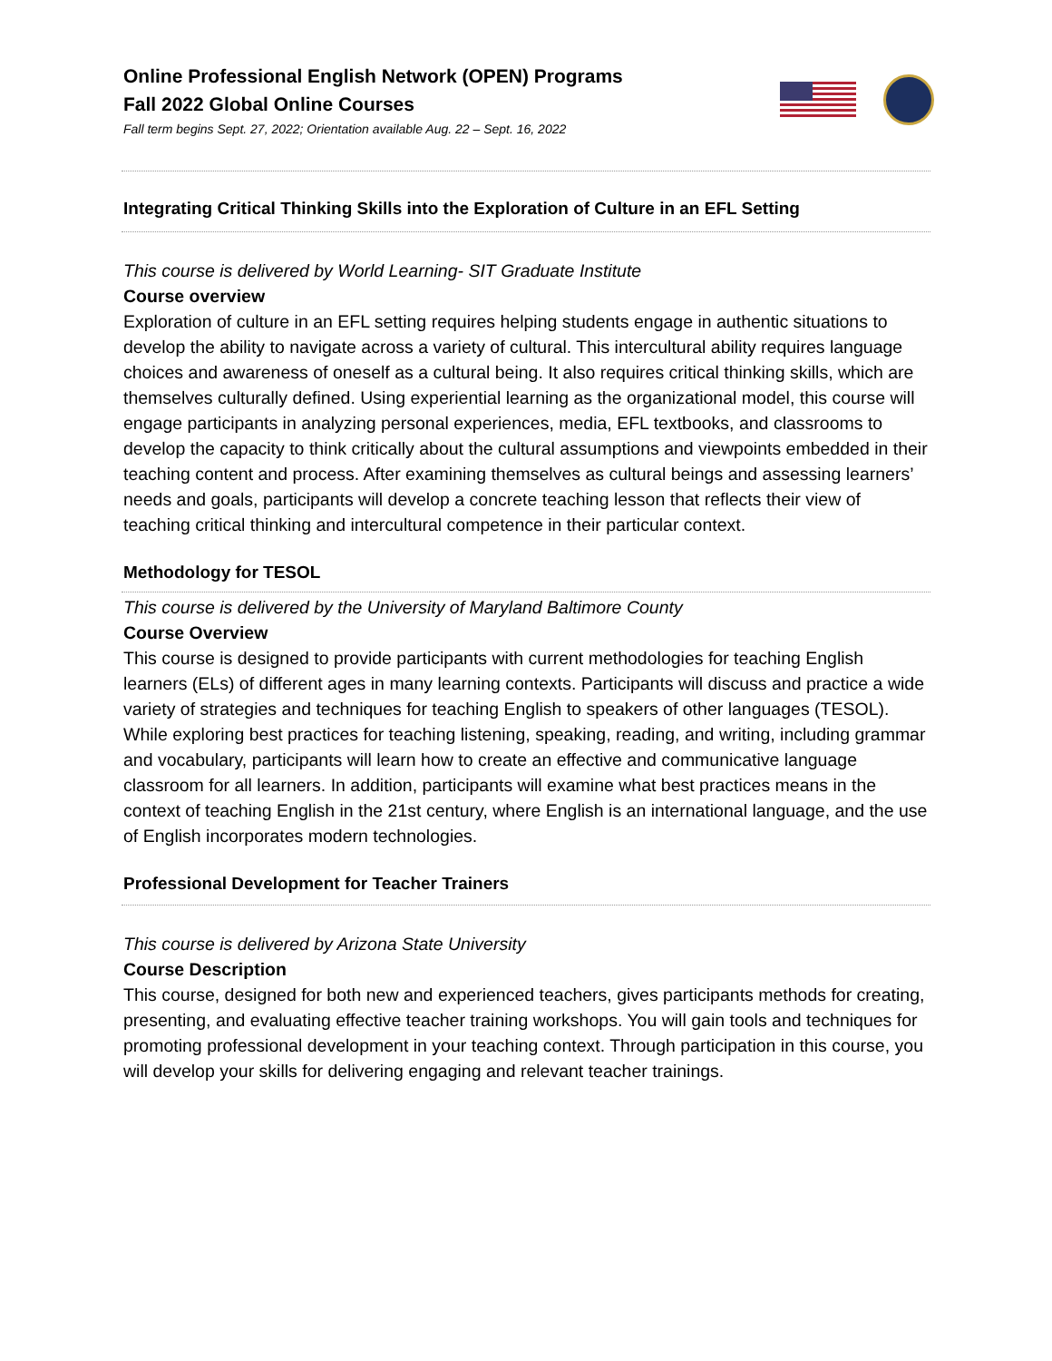Online Professional English Network (OPEN) Programs
Fall 2022 Global Online Courses
Fall term begins Sept. 27, 2022; Orientation available Aug. 22 – Sept. 16, 2022
Integrating Critical Thinking Skills into the Exploration of Culture in an EFL Setting
This course is delivered by World Learning- SIT Graduate Institute
Course overview
Exploration of culture in an EFL setting requires helping students engage in authentic situations to develop the ability to navigate across a variety of cultural. This intercultural ability requires language choices and awareness of oneself as a cultural being. It also requires critical thinking skills, which are themselves culturally defined. Using experiential learning as the organizational model, this course will engage participants in analyzing personal experiences, media, EFL textbooks, and classrooms to develop the capacity to think critically about the cultural assumptions and viewpoints embedded in their teaching content and process. After examining themselves as cultural beings and assessing learners’ needs and goals, participants will develop a concrete teaching lesson that reflects their view of teaching critical thinking and intercultural competence in their particular context.
Methodology for TESOL
This course is delivered by the University of Maryland Baltimore County
Course Overview
This course is designed to provide participants with current methodologies for teaching English learners (ELs) of different ages in many learning contexts. Participants will discuss and practice a wide variety of strategies and techniques for teaching English to speakers of other languages (TESOL). While exploring best practices for teaching listening, speaking, reading, and writing, including grammar and vocabulary, participants will learn how to create an effective and communicative language classroom for all learners. In addition, participants will examine what best practices means in the context of teaching English in the 21st century, where English is an international language, and the use of English incorporates modern technologies.
Professional Development for Teacher Trainers
This course is delivered by Arizona State University
Course Description
This course, designed for both new and experienced teachers, gives participants methods for creating, presenting, and evaluating effective teacher training workshops. You will gain tools and techniques for promoting professional development in your teaching context. Through participation in this course, you will develop your skills for delivering engaging and relevant teacher trainings.